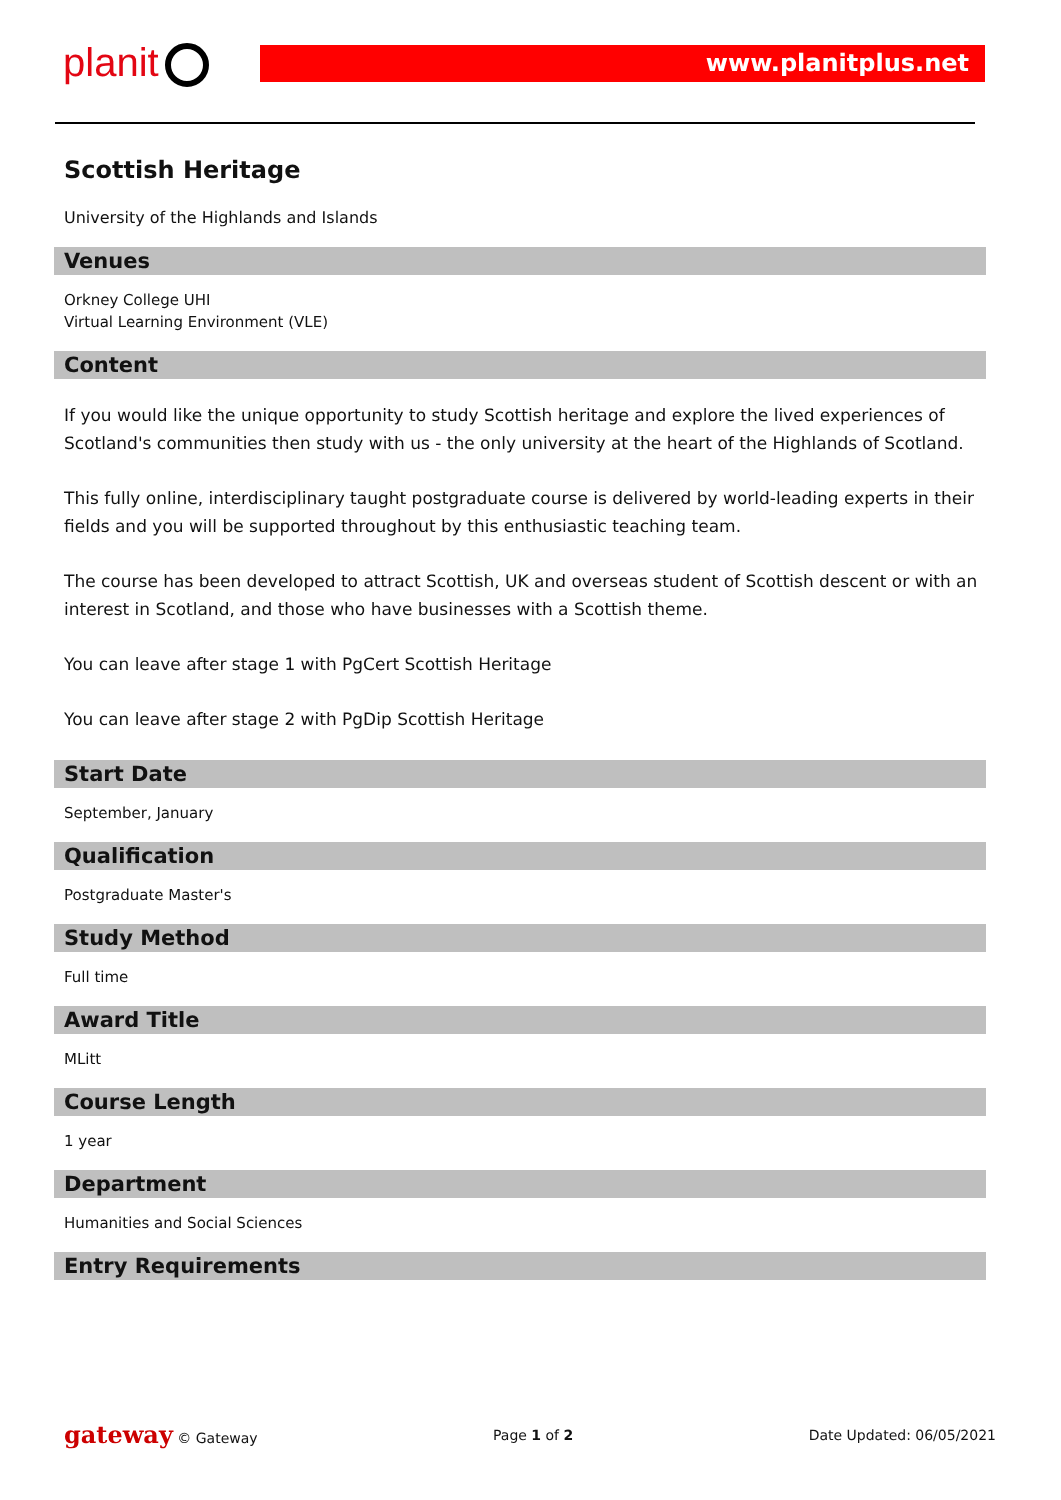planit www.planitplus.net
Scottish Heritage
University of the Highlands and Islands
Venues
Orkney College UHI
Virtual Learning Environment (VLE)
Content
If you would like the unique opportunity to study Scottish heritage and explore the lived experiences of Scotland's communities then study with us - the only university at the heart of the Highlands of Scotland.
This fully online, interdisciplinary taught postgraduate course is delivered by world-leading experts in their fields and you will be supported throughout by this enthusiastic teaching team.
The course has been developed to attract Scottish, UK and overseas student of Scottish descent or with an interest in Scotland, and those who have businesses with a Scottish theme.
You can leave after stage 1 with PgCert Scottish Heritage
You can leave after stage 2 with PgDip Scottish Heritage
Start Date
September, January
Qualification
Postgraduate Master's
Study Method
Full time
Award Title
MLitt
Course Length
1 year
Department
Humanities and Social Sciences
Entry Requirements
gateway © Gateway Page 1 of 2 Date Updated: 06/05/2021